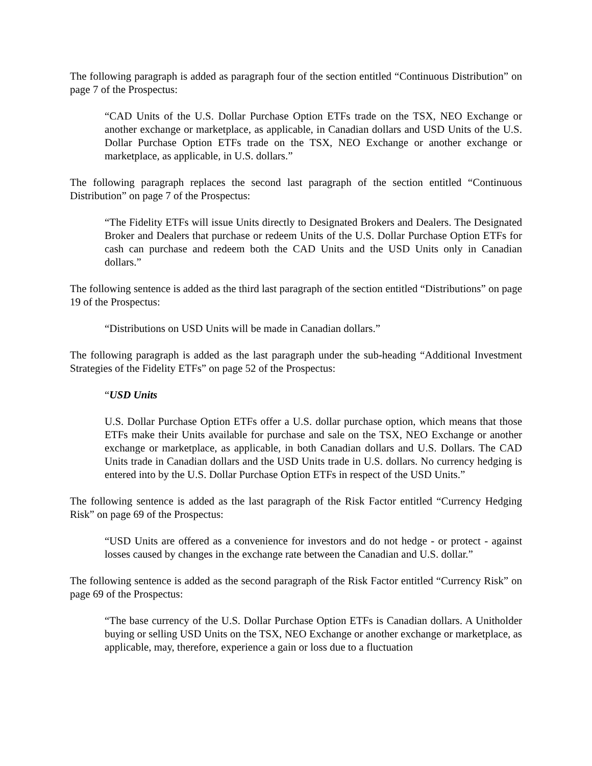The following paragraph is added as paragraph four of the section entitled “Continuous Distribution” on page 7 of the Prospectus:
“CAD Units of the U.S. Dollar Purchase Option ETFs trade on the TSX, NEO Exchange or another exchange or marketplace, as applicable, in Canadian dollars and USD Units of the U.S. Dollar Purchase Option ETFs trade on the TSX, NEO Exchange or another exchange or marketplace, as applicable, in U.S. dollars.”
The following paragraph replaces the second last paragraph of the section entitled “Continuous Distribution” on page 7 of the Prospectus:
“The Fidelity ETFs will issue Units directly to Designated Brokers and Dealers. The Designated Broker and Dealers that purchase or redeem Units of the U.S. Dollar Purchase Option ETFs for cash can purchase and redeem both the CAD Units and the USD Units only in Canadian dollars.”
The following sentence is added as the third last paragraph of the section entitled “Distributions” on page 19 of the Prospectus:
“Distributions on USD Units will be made in Canadian dollars.”
The following paragraph is added as the last paragraph under the sub-heading “Additional Investment Strategies of the Fidelity ETFs” on page 52 of the Prospectus:
“USD Units
U.S. Dollar Purchase Option ETFs offer a U.S. dollar purchase option, which means that those ETFs make their Units available for purchase and sale on the TSX, NEO Exchange or another exchange or marketplace, as applicable, in both Canadian dollars and U.S. Dollars. The CAD Units trade in Canadian dollars and the USD Units trade in U.S. dollars. No currency hedging is entered into by the U.S. Dollar Purchase Option ETFs in respect of the USD Units.”
The following sentence is added as the last paragraph of the Risk Factor entitled “Currency Hedging Risk” on page 69 of the Prospectus:
“USD Units are offered as a convenience for investors and do not hedge - or protect - against losses caused by changes in the exchange rate between the Canadian and U.S. dollar.”
The following sentence is added as the second paragraph of the Risk Factor entitled “Currency Risk” on page 69 of the Prospectus:
“The base currency of the U.S. Dollar Purchase Option ETFs is Canadian dollars. A Unitholder buying or selling USD Units on the TSX, NEO Exchange or another exchange or marketplace, as applicable, may, therefore, experience a gain or loss due to a fluctuation